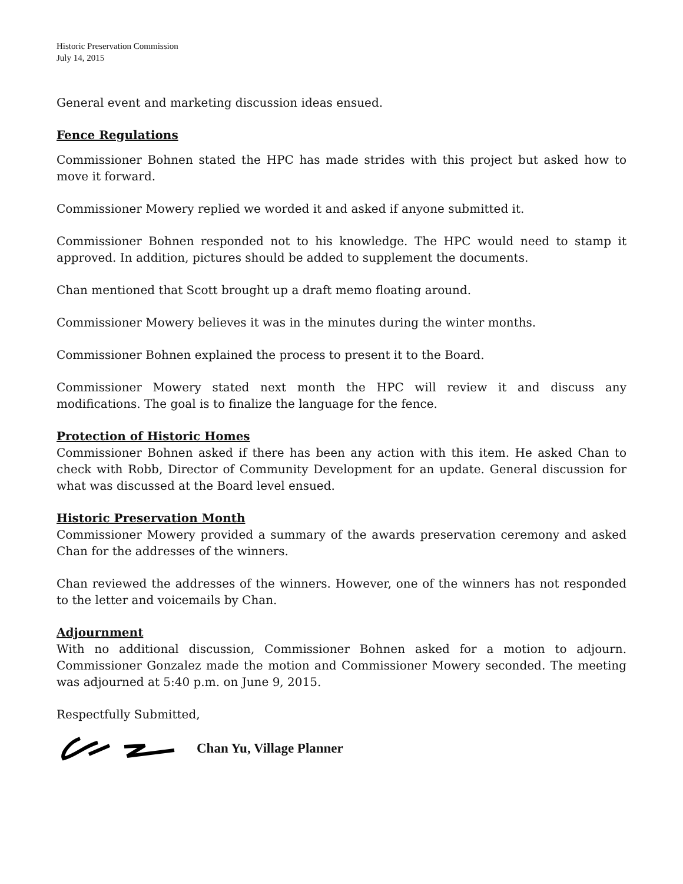Historic Preservation Commission
July 14, 2015
General event and marketing discussion ideas ensued.
Fence Regulations
Commissioner Bohnen stated the HPC has made strides with this project but asked how to move it forward.
Commissioner Mowery replied we worded it and asked if anyone submitted it.
Commissioner Bohnen responded not to his knowledge. The HPC would need to stamp it approved. In addition, pictures should be added to supplement the documents.
Chan mentioned that Scott brought up a draft memo floating around.
Commissioner Mowery believes it was in the minutes during the winter months.
Commissioner Bohnen explained the process to present it to the Board.
Commissioner Mowery stated next month the HPC will review it and discuss any modifications. The goal is to finalize the language for the fence.
Protection of Historic Homes
Commissioner Bohnen asked if there has been any action with this item. He asked Chan to check with Robb, Director of Community Development for an update. General discussion for what was discussed at the Board level ensued.
Historic Preservation Month
Commissioner Mowery provided a summary of the awards preservation ceremony and asked Chan for the addresses of the winners.
Chan reviewed the addresses of the winners. However, one of the winners has not responded to the letter and voicemails by Chan.
Adjournment
With no additional discussion, Commissioner Bohnen asked for a motion to adjourn. Commissioner Gonzalez made the motion and Commissioner Mowery seconded. The meeting was adjourned at 5:40 p.m. on June 9, 2015.
Respectfully Submitted,
Chan Yu, Village Planner